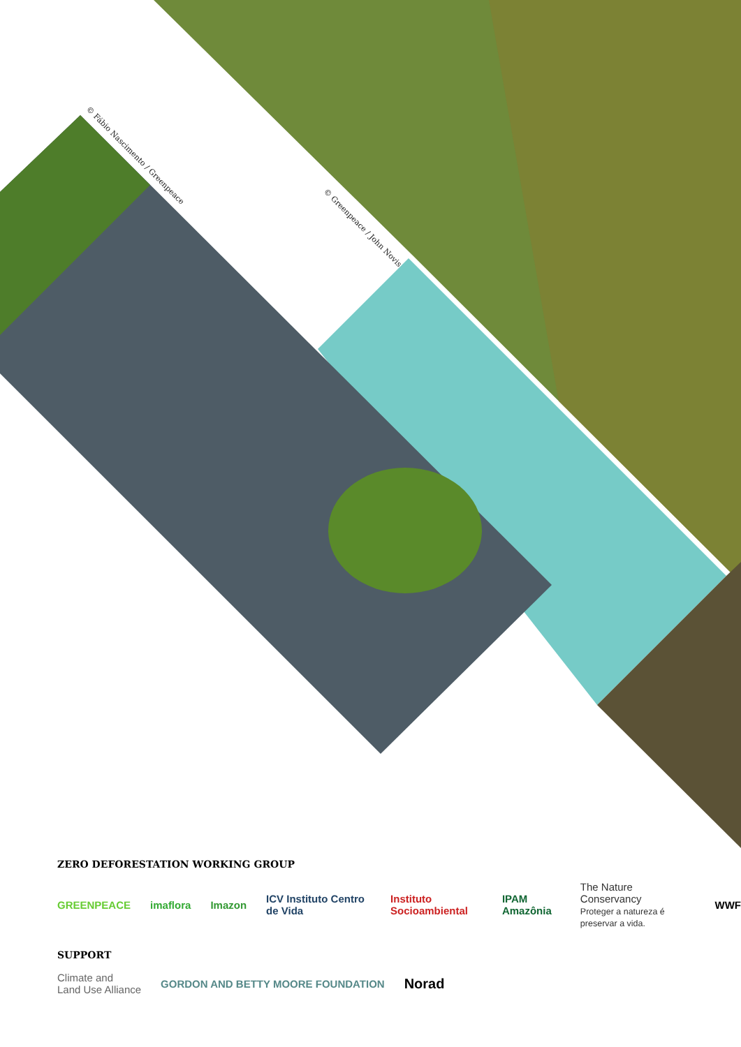© Fábio Nascimento / Greenpeace
© Greenpeace / John Novis
ZERO DEFORESTATION WORKING GROUP
GREENPEACE imaflora Imazon ICV Instituto Centro de Vida Instituto Socioambiental IPAM Amazônia The Nature Conservancy
Proteger a natureza é preservar a vida. WWF
SUPPORT
Climate and
Land Use Alliance GORDON AND BETTY MOORE FOUNDATION Norad